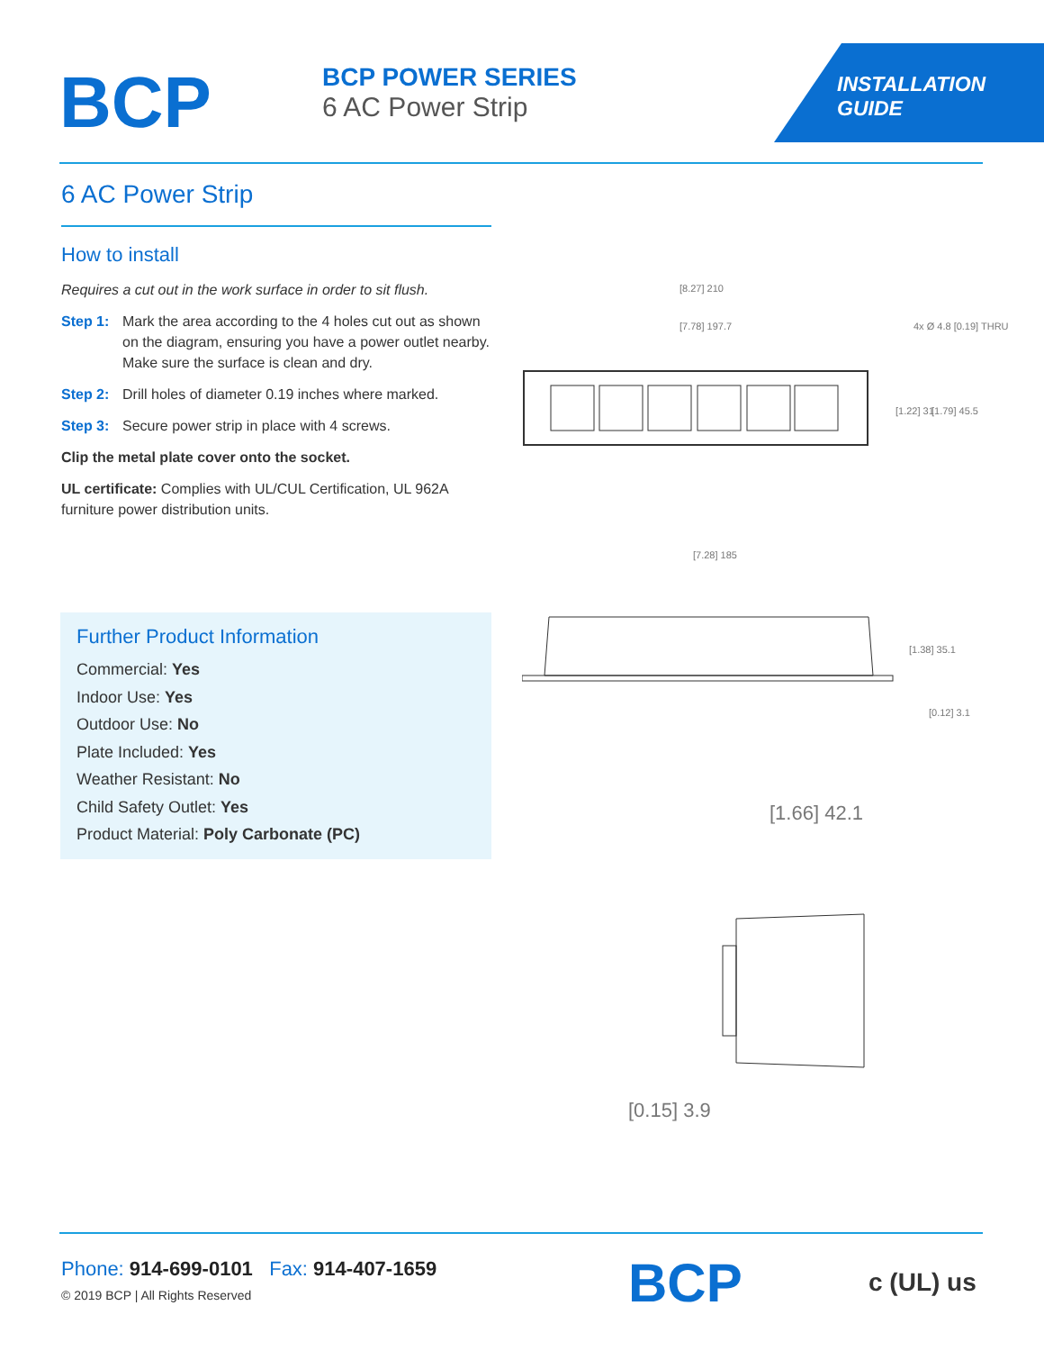BCP
BCP POWER SERIES
6 AC Power Strip
INSTALLATION
GUIDE
6 AC Power Strip
How to install
Requires a cut out in the work surface in order to sit flush.
Step 1: Mark the area according to the 4 holes cut out as shown on the diagram, ensuring you have a power outlet nearby. Make sure the surface is clean and dry.
Step 2: Drill holes of diameter 0.19 inches where marked.
Step 3: Secure power strip in place with 4 screws.
Clip the metal plate cover onto the socket.
UL certificate: Complies with UL/CUL Certification, UL 962A furniture power distribution units.
Further Product Information
Commercial: Yes
Indoor Use: Yes
Outdoor Use: No
Plate Included: Yes
Weather Resistant: No
Child Safety Outlet: Yes
Product Material: Poly Carbonate (PC)
[8.27] 210
[7.78] 197.7
4x Ø 4.8 [0.19] THRU
[1.22] 31
[1.79] 45.5
[7.28] 185
[1.38] 35.1
[0.12] 3.1
[1.66] 42.1
[0.15] 3.9
Phone: 914-699-0101 Fax: 914-407-1659
© 2019 BCP | All Rights Reserved
BCP c (UL) us